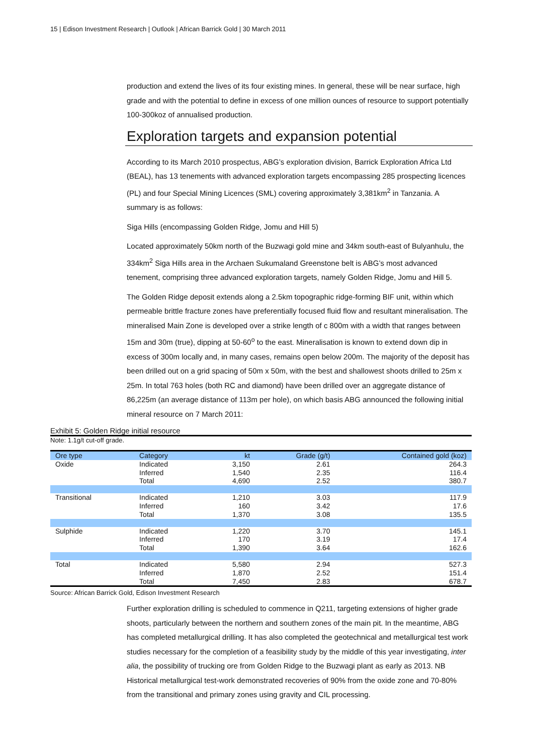15 | Edison Investment Research | Outlook | African Barrick Gold | 30 March 2011
production and extend the lives of its four existing mines. In general, these will be near surface, high grade and with the potential to define in excess of one million ounces of resource to support potentially 100-300koz of annualised production.
Exploration targets and expansion potential
According to its March 2010 prospectus, ABG’s exploration division, Barrick Exploration Africa Ltd (BEAL), has 13 tenements with advanced exploration targets encompassing 285 prospecting licences (PL) and four Special Mining Licences (SML) covering approximately 3,381km<sup>2</sup> in Tanzania. A summary is as follows:
Siga Hills (encompassing Golden Ridge, Jomu and Hill 5)
Located approximately 50km north of the Buzwagi gold mine and 34km south-east of Bulyanhulu, the 334km<sup>2</sup> Siga Hills area in the Archaen Sukumaland Greenstone belt is ABG’s most advanced tenement, comprising three advanced exploration targets, namely Golden Ridge, Jomu and Hill 5.
The Golden Ridge deposit extends along a 2.5km topographic ridge-forming BIF unit, within which permeable brittle fracture zones have preferentially focused fluid flow and resultant mineralisation. The mineralised Main Zone is developed over a strike length of c 800m with a width that ranges between 15m and 30m (true), dipping at 50-60<sup>o</sup> to the east. Mineralisation is known to extend down dip in excess of 300m locally and, in many cases, remains open below 200m. The majority of the deposit has been drilled out on a grid spacing of 50m x 50m, with the best and shallowest shoots drilled to 25m x 25m. In total 763 holes (both RC and diamond) have been drilled over an aggregate distance of 86,225m (an average distance of 113m per hole), on which basis ABG announced the following initial mineral resource on 7 March 2011:
Exhibit 5: Golden Ridge initial resource
Note: 1.1g/t cut-off grade.
| Ore type | Category | kt | Grade (g/t) | Contained gold (koz) |
| --- | --- | --- | --- | --- |
| Oxide | Indicated | 3,150 | 2.61 | 264.3 |
| | Inferred | 1,540 | 2.35 | 116.4 |
| | Total | 4,690 | 2.52 | 380.7 |
| Transitional | Indicated | 1,210 | 3.03 | 117.9 |
| | Inferred | 160 | 3.42 | 17.6 |
| | Total | 1,370 | 3.08 | 135.5 |
| Sulphide | Indicated | 1,220 | 3.70 | 145.1 |
| | Inferred | 170 | 3.19 | 17.4 |
| | Total | 1,390 | 3.64 | 162.6 |
| Total | Indicated | 5,580 | 2.94 | 527.3 |
| | Inferred | 1,870 | 2.52 | 151.4 |
| | Total | 7,450 | 2.83 | 678.7 |
Source: African Barrick Gold, Edison Investment Research
Further exploration drilling is scheduled to commence in Q211, targeting extensions of higher grade shoots, particularly between the northern and southern zones of the main pit. In the meantime, ABG has completed metallurgical drilling. It has also completed the geotechnical and metallurgical test work studies necessary for the completion of a feasibility study by the middle of this year investigating, inter alia, the possibility of trucking ore from Golden Ridge to the Buzwagi plant as early as 2013. NB Historical metallurgical test-work demonstrated recoveries of 90% from the oxide zone and 70-80% from the transitional and primary zones using gravity and CIL processing.